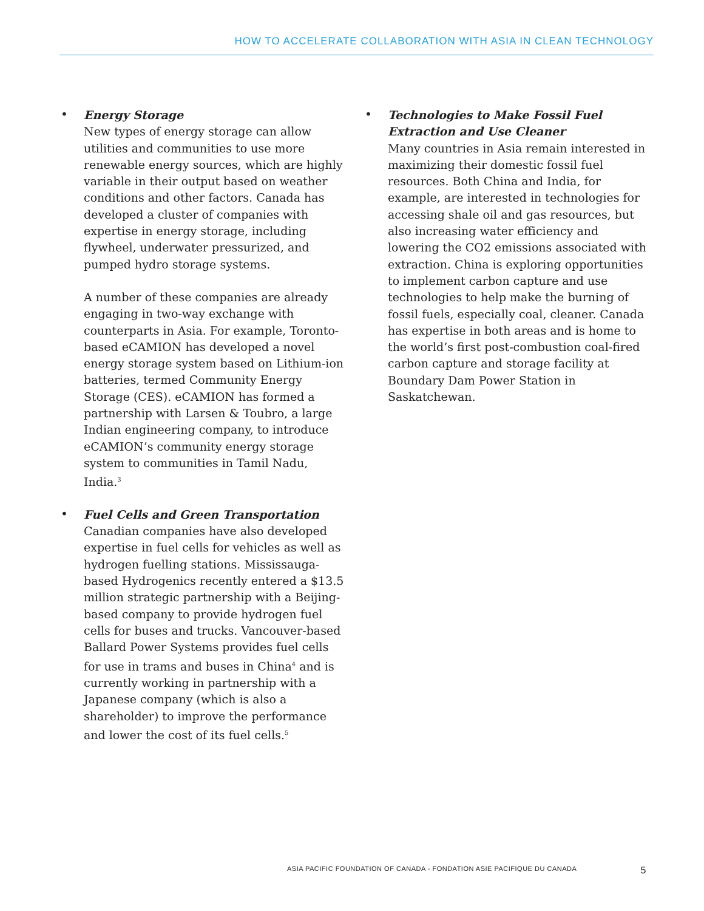HOW TO ACCELERATE COLLABORATION WITH ASIA IN CLEAN TECHNOLOGY
•
Energy Storage
New types of energy storage can allow utilities and communities to use more renewable energy sources, which are highly variable in their output based on weather conditions and other factors. Canada has developed a cluster of companies with expertise in energy storage, including flywheel, underwater pressurized, and pumped hydro storage systems.
A number of these companies are already engaging in two-way exchange with counterparts in Asia. For example, Toronto-based eCAMION has developed a novel energy storage system based on Lithium-ion batteries, termed Community Energy Storage (CES). eCAMION has formed a partnership with Larsen & Toubro, a large Indian engineering company, to introduce eCAMION’s community energy storage system to communities in Tamil Nadu, India.<sup>3</sup>
•
Fuel Cells and Green Transportation
Canadian companies have also developed expertise in fuel cells for vehicles as well as hydrogen fuelling stations. Mississauga-based Hydrogenics recently entered a $13.5 million strategic partnership with a Beijing-based company to provide hydrogen fuel cells for buses and trucks. Vancouver-based Ballard Power Systems provides fuel cells for use in trams and buses in China<sup>4</sup> and is currently working in partnership with a Japanese company (which is also a shareholder) to improve the performance and lower the cost of its fuel cells.<sup>5</sup>
•
Technologies to Make Fossil Fuel Extraction and Use Cleaner
Many countries in Asia remain interested in maximizing their domestic fossil fuel resources. Both China and India, for example, are interested in technologies for accessing shale oil and gas resources, but also increasing water efficiency and lowering the CO2 emissions associated with extraction. China is exploring opportunities to implement carbon capture and use technologies to help make the burning of fossil fuels, especially coal, cleaner. Canada has expertise in both areas and is home to the world’s first post-combustion coal-fired carbon capture and storage facility at Boundary Dam Power Station in Saskatchewan.
ASIA PACIFIC FOUNDATION OF CANADA - FONDATION ASIE PACIFIQUE DU CANADA 5